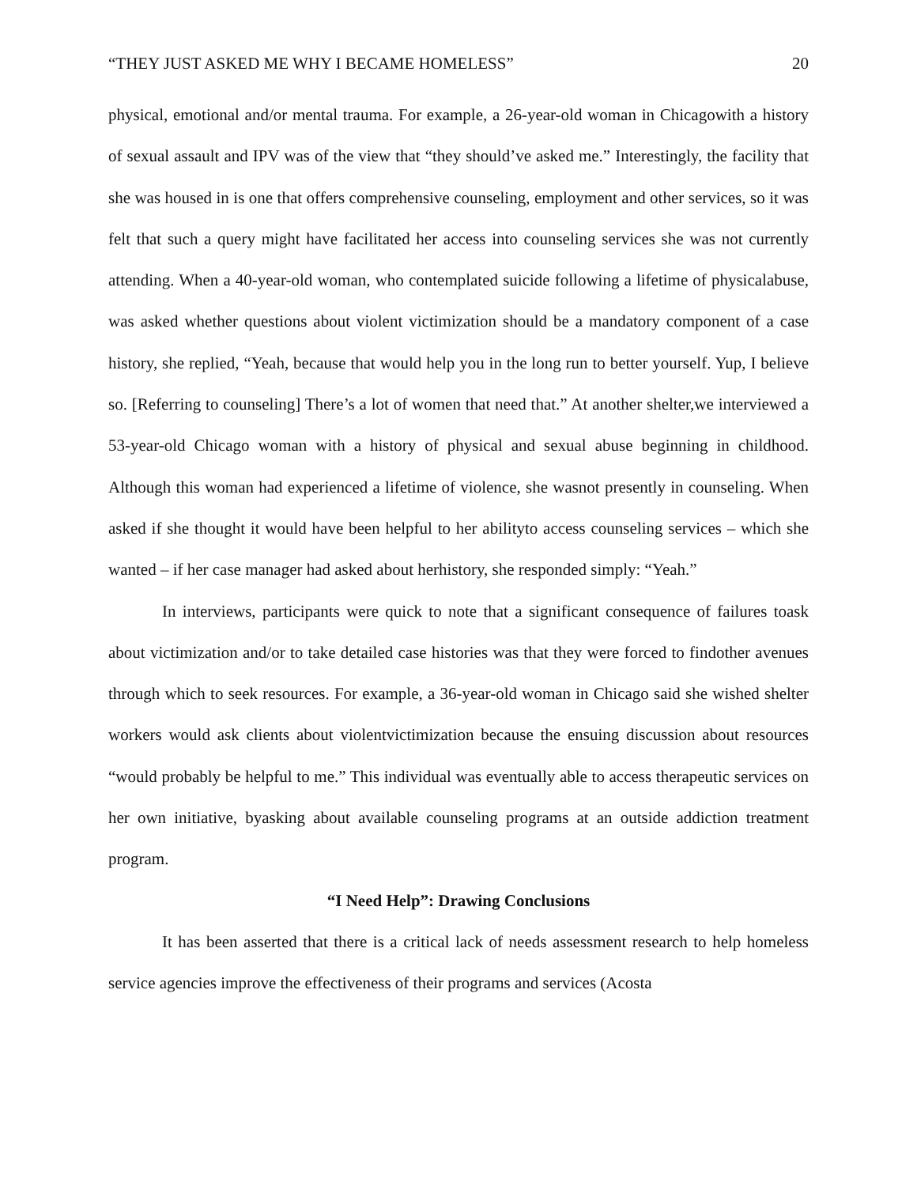“THEY JUST ASKED ME WHY I BECAME HOMELESS” 20
physical, emotional and/or mental trauma. For example, a 26-year-old woman in Chicagowith a history of sexual assault and IPV was of the view that “they should’ve asked me.” Interestingly, the facility that she was housed in is one that offers comprehensive counseling, employment and other services, so it was felt that such a query might have facilitated her access into counseling services she was not currently attending. When a 40-year-old woman, who contemplated suicide following a lifetime of physicalabuse, was asked whether questions about violent victimization should be a mandatory component of a case history, she replied, “Yeah, because that would help you in the long run to better yourself. Yup, I believe so. [Referring to counseling] There’s a lot of women that need that.” At another shelter,we interviewed a 53-year-old Chicago woman with a history of physical and sexual abuse beginning in childhood. Although this woman had experienced a lifetime of violence, she wasnot presently in counseling. When asked if she thought it would have been helpful to her abilityto access counseling services – which she wanted – if her case manager had asked about herhistory, she responded simply: “Yeah.”
In interviews, participants were quick to note that a significant consequence of failures toask about victimization and/or to take detailed case histories was that they were forced to findother avenues through which to seek resources. For example, a 36-year-old woman in Chicago said she wished shelter workers would ask clients about violentvictimization because the ensuing discussion about resources “would probably be helpful to me.” This individual was eventually able to access therapeutic services on her own initiative, byasking about available counseling programs at an outside addiction treatment program.
“I Need Help”: Drawing Conclusions
It has been asserted that there is a critical lack of needs assessment research to help homeless service agencies improve the effectiveness of their programs and services (Acosta